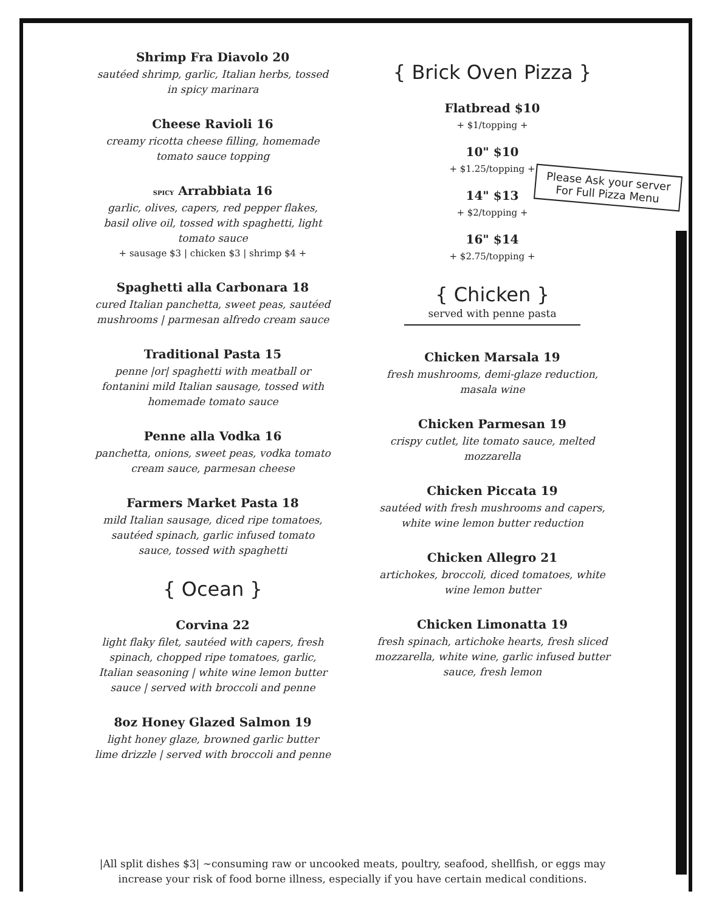Shrimp Fra Diavolo 20
sautéed shrimp, garlic, Italian herbs, tossed in spicy marinara
Cheese Ravioli 16
creamy ricotta cheese filling, homemade tomato sauce topping
SPICY Arrabbiata 16
garlic, olives, capers, red pepper flakes, basil olive oil, tossed with spaghetti, light tomato sauce
+ sausage $3 | chicken $3 | shrimp $4 +
Spaghetti alla Carbonara 18
cured Italian panchetta, sweet peas, sautéed mushrooms | parmesan alfredo cream sauce
Traditional Pasta 15
penne |or| spaghetti with meatball or fontanini mild Italian sausage, tossed with homemade tomato sauce
Penne alla Vodka 16
panchetta, onions, sweet peas, vodka tomato cream sauce, parmesan cheese
Farmers Market Pasta 18
mild Italian sausage, diced ripe tomatoes, sautéed spinach, garlic infused tomato sauce, tossed with spaghetti
{ Ocean }
Corvina 22
light flaky filet, sautéed with capers, fresh spinach, chopped ripe tomatoes, garlic, Italian seasoning | white wine lemon butter sauce | served with broccoli and penne
8oz Honey Glazed Salmon 19
light honey glaze, browned garlic butter lime drizzle | served with broccoli and penne
{ Brick Oven Pizza }
Flatbread $10
+ $1/topping +
10" $10
+ $1.25/topping +
14" $13
+ $2/topping +
16" $14
+ $2.75/topping +
{ Chicken }
served with penne pasta
Chicken Marsala 19
fresh mushrooms, demi-glaze reduction, masala wine
Chicken Parmesan 19
crispy cutlet, lite tomato sauce, melted mozzarella
Chicken Piccata 19
sautéed with fresh mushrooms and capers, white wine lemon butter reduction
Chicken Allegro 21
artichokes, broccoli, diced tomatoes, white wine lemon butter
Chicken Limonatta 19
fresh spinach, artichoke hearts, fresh sliced mozzarella, white wine, garlic infused butter sauce, fresh lemon
Please Ask your server For Full Pizza Menu
|All split dishes $3| ~consuming raw or uncooked meats, poultry, seafood, shellfish, or eggs may
increase your risk of food borne illness, especially if you have certain medical conditions.